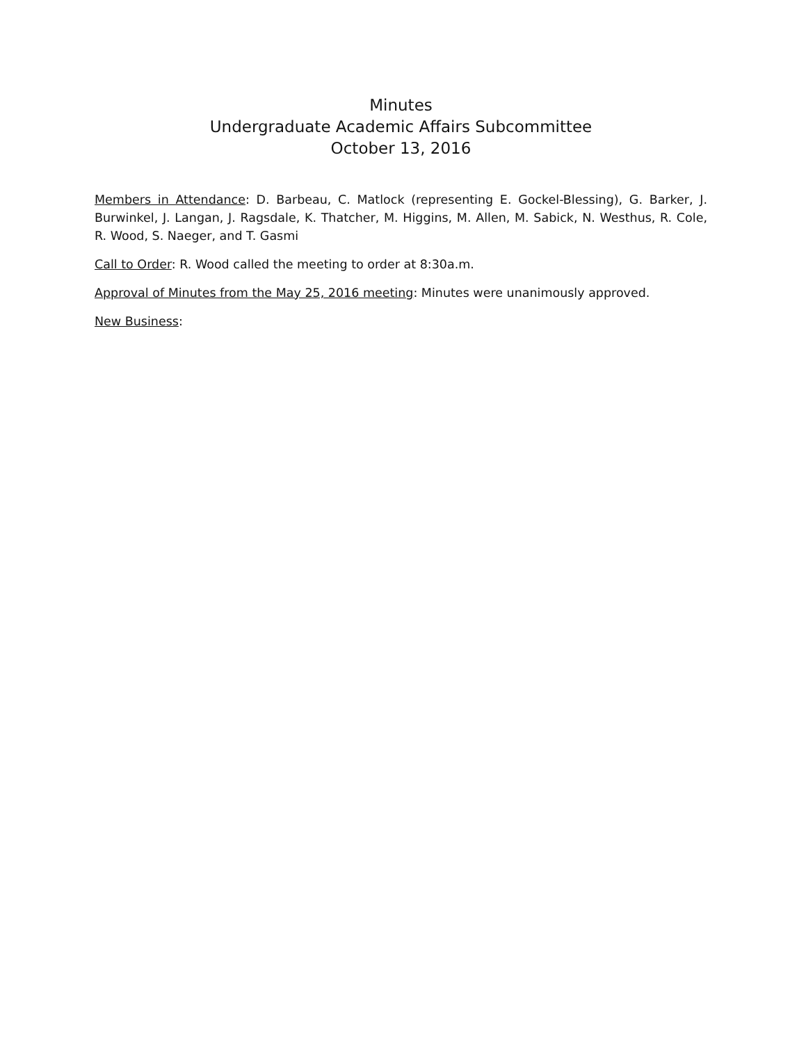Minutes
Undergraduate Academic Affairs Subcommittee
October 13, 2016
Members in Attendance: D. Barbeau, C. Matlock (representing E. Gockel-Blessing), G. Barker, J. Burwinkel, J. Langan, J. Ragsdale, K. Thatcher, M. Higgins, M. Allen, M. Sabick, N. Westhus, R. Cole, R. Wood, S. Naeger, and T. Gasmi
Call to Order: R. Wood called the meeting to order at 8:30a.m.
Approval of Minutes from the May 25, 2016 meeting: Minutes were unanimously approved.
New Business: